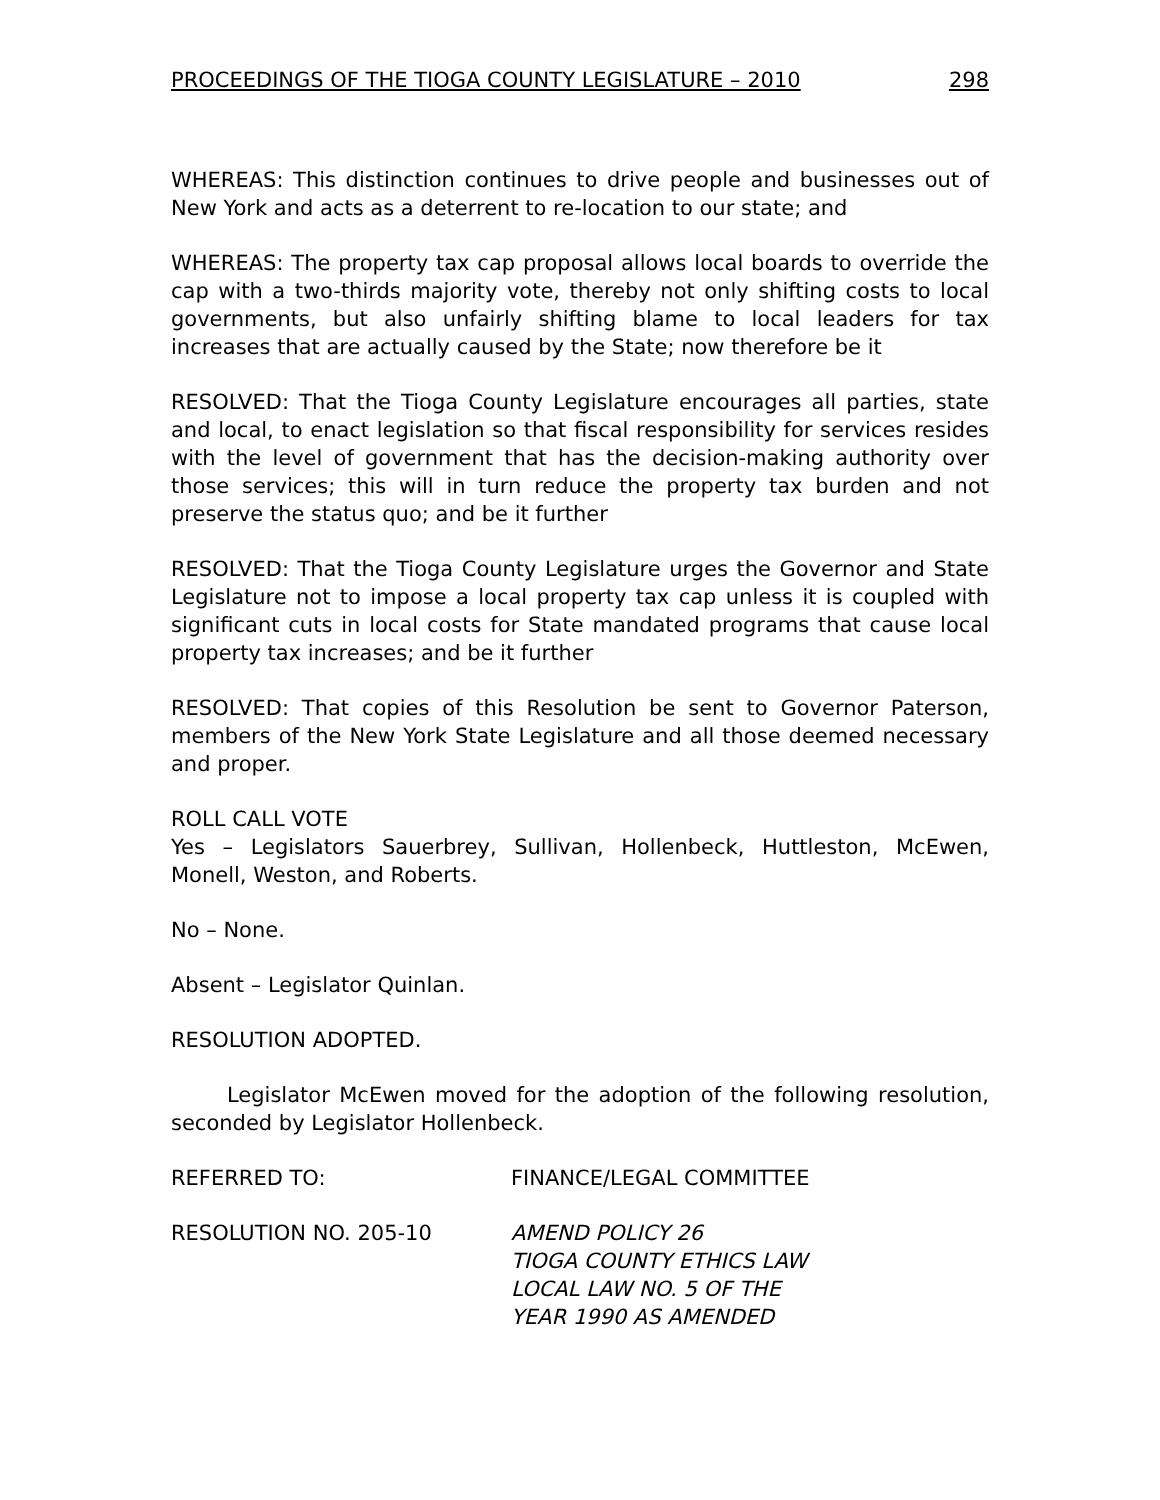PROCEEDINGS OF THE TIOGA COUNTY LEGISLATURE – 2010 298
WHEREAS: This distinction continues to drive people and businesses out of New York and acts as a deterrent to re-location to our state; and
WHEREAS: The property tax cap proposal allows local boards to override the cap with a two-thirds majority vote, thereby not only shifting costs to local governments, but also unfairly shifting blame to local leaders for tax increases that are actually caused by the State; now therefore be it
RESOLVED: That the Tioga County Legislature encourages all parties, state and local, to enact legislation so that fiscal responsibility for services resides with the level of government that has the decision-making authority over those services; this will in turn reduce the property tax burden and not preserve the status quo; and be it further
RESOLVED: That the Tioga County Legislature urges the Governor and State Legislature not to impose a local property tax cap unless it is coupled with significant cuts in local costs for State mandated programs that cause local property tax increases; and be it further
RESOLVED: That copies of this Resolution be sent to Governor Paterson, members of the New York State Legislature and all those deemed necessary and proper.
ROLL CALL VOTE
Yes – Legislators Sauerbrey, Sullivan, Hollenbeck, Huttleston, McEwen, Monell, Weston, and Roberts.
No – None.
Absent – Legislator Quinlan.
RESOLUTION ADOPTED.
Legislator McEwen moved for the adoption of the following resolution, seconded by Legislator Hollenbeck.
REFERRED TO: FINANCE/LEGAL COMMITTEE
RESOLUTION NO. 205-10 AMEND POLICY 26
TIOGA COUNTY ETHICS LAW
LOCAL LAW NO. 5 OF THE
YEAR 1990 AS AMENDED